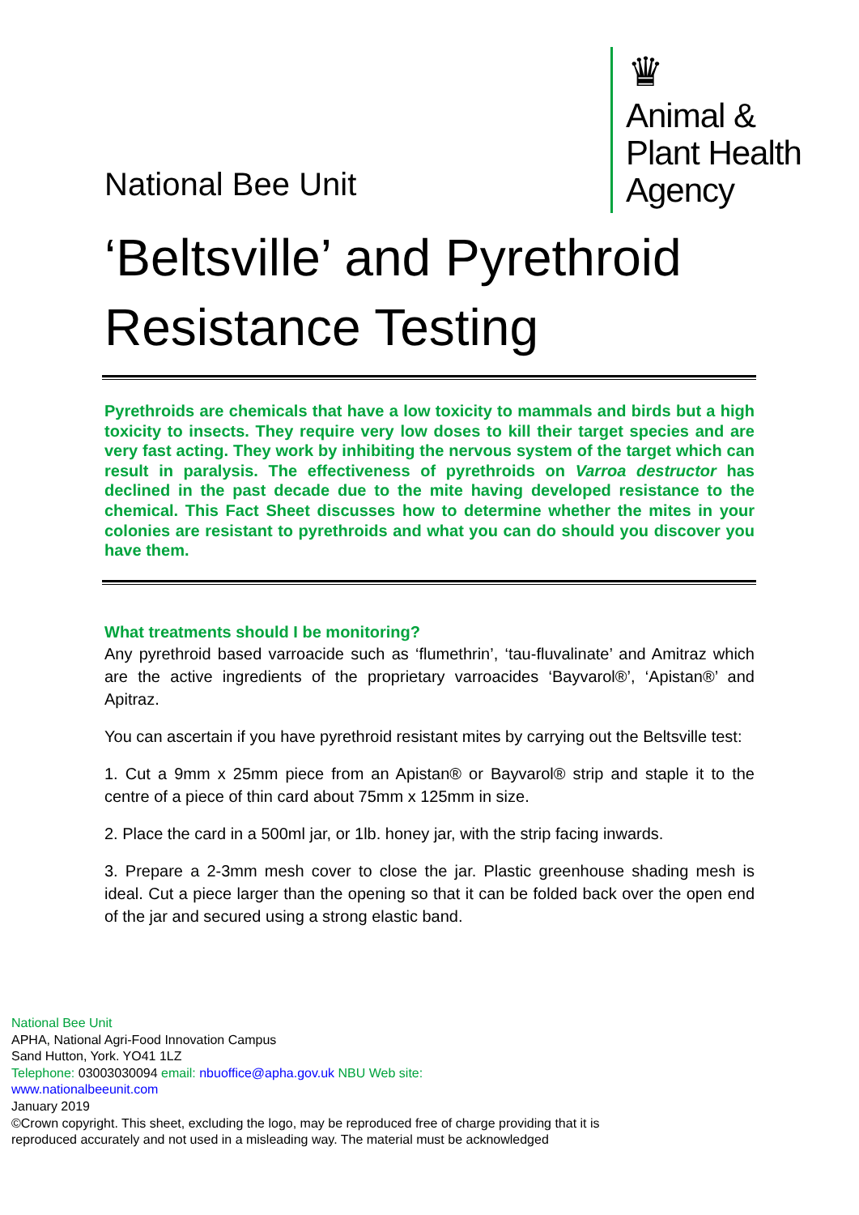♛
Animal &
Plant Health
Agency
National Bee Unit
‘Beltsville’ and Pyrethroid Resistance Testing
Pyrethroids are chemicals that have a low toxicity to mammals and birds but a high toxicity to insects. They require very low doses to kill their target species and are very fast acting. They work by inhibiting the nervous system of the target which can result in paralysis. The effectiveness of pyrethroids on Varroa destructor has declined in the past decade due to the mite having developed resistance to the chemical. This Fact Sheet discusses how to determine whether the mites in your colonies are resistant to pyrethroids and what you can do should you discover you have them.
What treatments should I be monitoring?
Any pyrethroid based varroacide such as ‘flumethrin’, ‘tau-fluvalinate’ and Amitraz which are the active ingredients of the proprietary varroacides ‘Bayvarol®’, ‘Apistan®’ and Apitraz.
You can ascertain if you have pyrethroid resistant mites by carrying out the Beltsville test:
1. Cut a 9mm x 25mm piece from an Apistan® or Bayvarol® strip and staple it to the centre of a piece of thin card about 75mm x 125mm in size.
2. Place the card in a 500ml jar, or 1lb. honey jar, with the strip facing inwards.
3. Prepare a 2-3mm mesh cover to close the jar. Plastic greenhouse shading mesh is ideal. Cut a piece larger than the opening so that it can be folded back over the open end of the jar and secured using a strong elastic band.
National Bee Unit
APHA, National Agri-Food Innovation Campus
Sand Hutton, York. YO41 1LZ
Telephone: 03003030094 email: nbuoffice@apha.gov.uk NBU Web site:
www.nationalbeeunit.com
January 2019
©Crown copyright. This sheet, excluding the logo, may be reproduced free of charge providing that it is reproduced accurately and not used in a misleading way. The material must be acknowledged